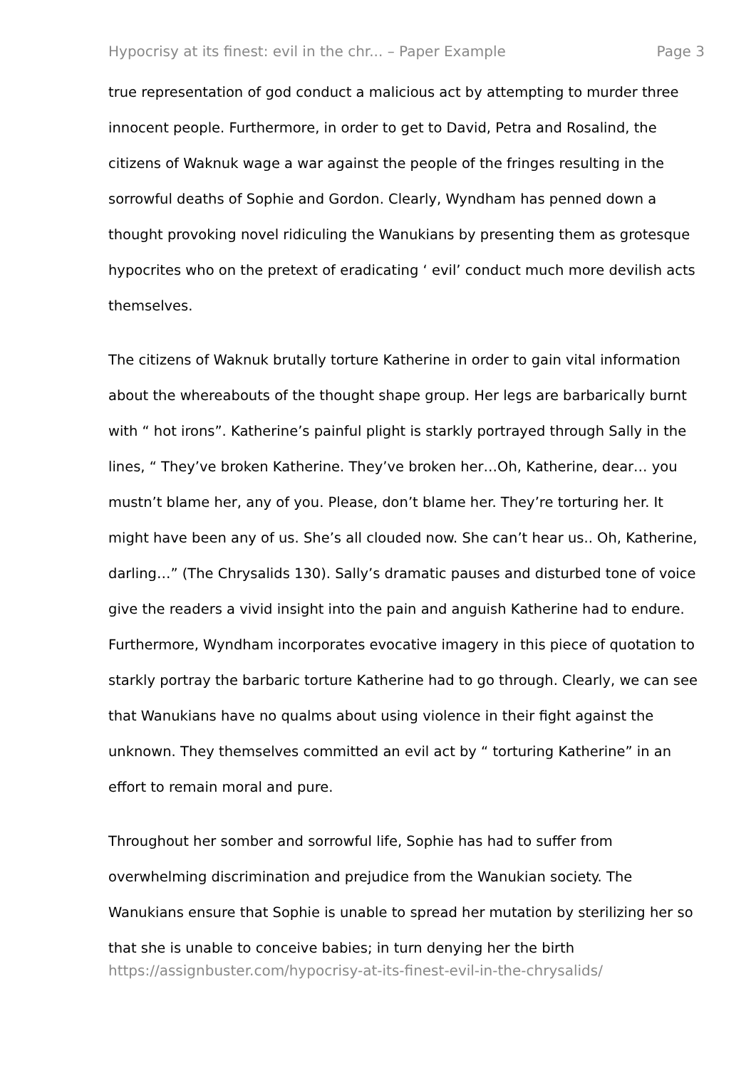Hypocrisy at its finest: evil in the chr... – Paper Example Page 3
true representation of god conduct a malicious act by attempting to murder three innocent people. Furthermore, in order to get to David, Petra and Rosalind, the citizens of Waknuk wage a war against the people of the fringes resulting in the sorrowful deaths of Sophie and Gordon. Clearly, Wyndham has penned down a thought provoking novel ridiculing the Wanukians by presenting them as grotesque hypocrites who on the pretext of eradicating ‘ evil’ conduct much more devilish acts themselves.
The citizens of Waknuk brutally torture Katherine in order to gain vital information about the whereabouts of the thought shape group. Her legs are barbarically burnt with “ hot irons”. Katherine’s painful plight is starkly portrayed through Sally in the lines, “ They’ve broken Katherine. They’ve broken her…Oh, Katherine, dear… you mustn’t blame her, any of you. Please, don’t blame her. They’re torturing her. It might have been any of us. She’s all clouded now. She can’t hear us.. Oh, Katherine, darling…” (The Chrysalids 130). Sally’s dramatic pauses and disturbed tone of voice give the readers a vivid insight into the pain and anguish Katherine had to endure. Furthermore, Wyndham incorporates evocative imagery in this piece of quotation to starkly portray the barbaric torture Katherine had to go through. Clearly, we can see that Wanukians have no qualms about using violence in their fight against the unknown. They themselves committed an evil act by “ torturing Katherine” in an effort to remain moral and pure.
Throughout her somber and sorrowful life, Sophie has had to suffer from overwhelming discrimination and prejudice from the Wanukian society. The Wanukians ensure that Sophie is unable to spread her mutation by sterilizing her so that she is unable to conceive babies; in turn denying her the birth
https://assignbuster.com/hypocrisy-at-its-finest-evil-in-the-chrysalids/